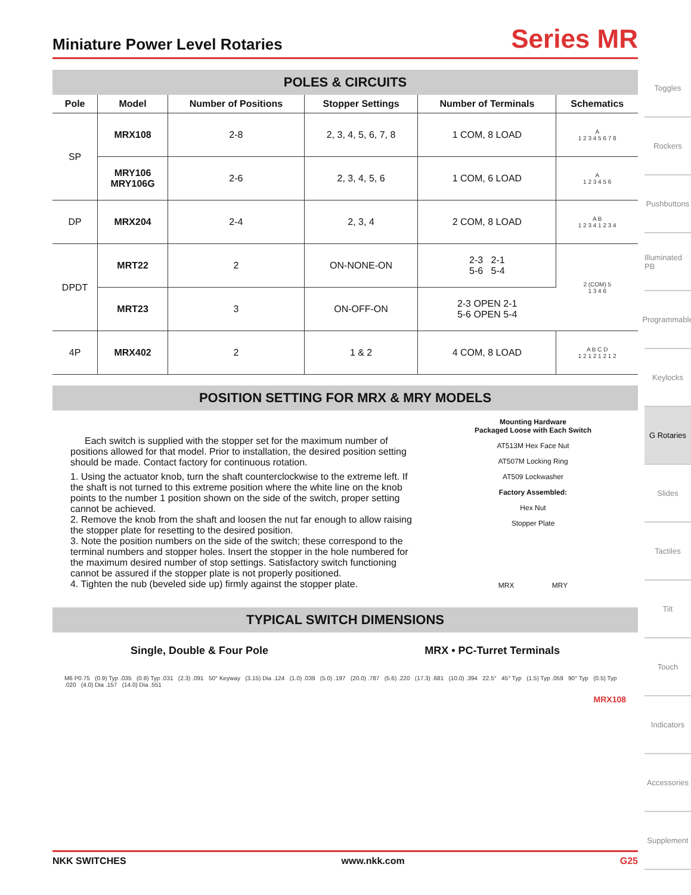Miniature Power Level Rotaries
Series MR
POLES & CIRCUITS
| Pole | Model | Number of Positions | Stopper Settings | Number of Terminals | Schematics |
| --- | --- | --- | --- | --- | --- |
| SP | MRX108 | 2-8 | 2, 3, 4, 5, 6, 7, 8 | 1 COM, 8 LOAD | A 1 2 3 4 5 6 7 8 |
| | MRY106 MRY106G | 2-6 | 2, 3, 4, 5, 6 | 1 COM, 6 LOAD | A 1 2 3 4 5 6 |
| DP | MRX204 | 2-4 | 2, 3, 4 | 2 COM, 8 LOAD | A B 1 2 3 4 1 2 3 4 |
| DPDT | MRT22 | 2 | ON-NONE-ON | 2-3 2-1 5-6 5-4 | 2 (COM) 5 1 3 4 6 |
| | MRT23 | 3 | ON-OFF-ON | 2-3 OPEN 2-1 5-6 OPEN 5-4 | |
| 4P | MRX402 | 2 | 1 & 2 | 4 COM, 8 LOAD | A B C D 1 2 1 2 1 2 1 2 |
POSITION SETTING FOR MRX & MRY MODELS
Each switch is supplied with the stopper set for the maximum number of positions allowed for that model. Prior to installation, the desired position setting should be made. Contact factory for continuous rotation.
1. Using the actuator knob, turn the shaft counterclockwise to the extreme left. If the shaft is not turned to this extreme position where the white line on the knob points to the number 1 position shown on the side of the switch, proper setting cannot be achieved.
2. Remove the knob from the shaft and loosen the nut far enough to allow raising the stopper plate for resetting to the desired position.
3. Note the position numbers on the side of the switch; these correspond to the terminal numbers and stopper holes. Insert the stopper in the hole numbered for the maximum desired number of stop settings. Satisfactory switch functioning cannot be assured if the stopper plate is not properly positioned.
4. Tighten the nub (beveled side up) firmly against the stopper plate.
Mounting Hardware
Packaged Loose with Each Switch
AT513M Hex Face Nut
AT507M Locking Ring
AT509 Lockwasher
Factory Assembled:
Hex Nut
Stopper Plate
MRX MRY
TYPICAL SWITCH DIMENSIONS
Single, Double & Four Pole MRX • PC-Turret Terminals
M6 P0.75 (0.9) Typ .035 (0.8) Typ .031 (2.3) .091 50° Keyway (3.15) Dia .124 (1.0) .039 (5.0) .197 (20.0) .787 (5.6) .220 (17.3) .681 (10.0) .394 22.5° 45° Typ (1.5) Typ .059 90° Typ (0.5) Typ .020 (4.0) Dia .157 (14.0) Dia .551
MRX108
NKK SWITCHES www.nkk.com G25
Toggles
Rockers
Pushbuttons
Illuminated PB
Programmable
Keylocks
G Rotaries
Slides
Tactiles
Tilt
Touch
Indicators
Accessories
Supplement